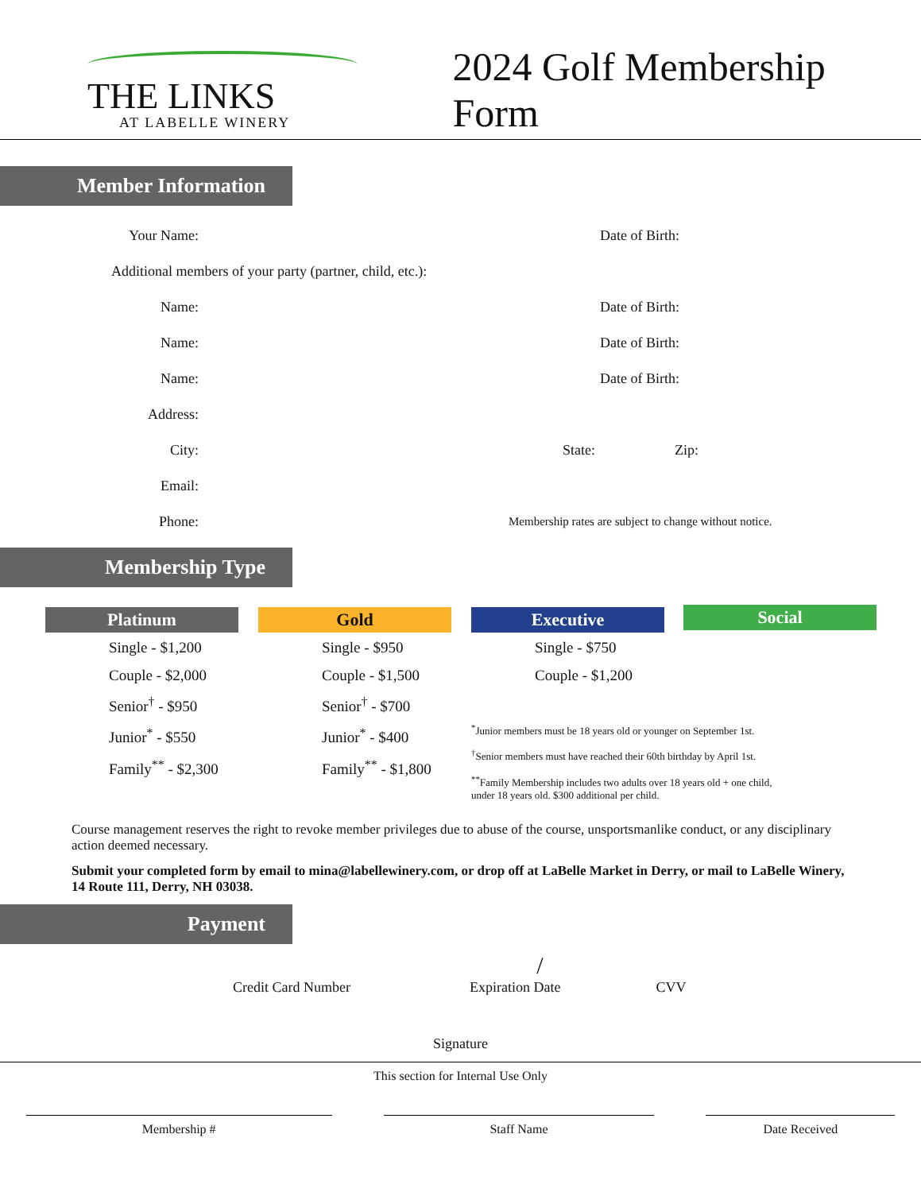THE LINKS
AT LABELLE WINERY
2024 Golf Membership Form
Member Information
Your Name: Date of Birth:
Additional members of your party (partner, child, etc.):
Name: Date of Birth:
Name: Date of Birth:
Name: Date of Birth:
Address:
City: State: Zip:
Email:
Phone: Membership rates are subject to change without notice.
Membership Type
Platinum
Single - $1,200
Couple - $2,000
Senior<sup>†</sup> - $950
Junior<sup>*</sup> - $550
Family<sup>**</sup> - $2,300
Gold
Single - $950
Couple - $1,500
Senior<sup>†</sup> - $700
Junior<sup>*</sup> - $400
Family<sup>**</sup> - $1,800
Executive
Single - $750
Couple - $1,200
<sup>*</sup> Junior members must be 18 years old or younger on September 1st.
<sup>†</sup> Senior members must have reached their 60th birthday by April 1st.
<sup>**</sup> Family Membership includes two adults over 18 years old + one child, under 18 years old. $300 additional per child.
Social
Course management reserves the right to revoke member privileges due to abuse of the course, unsportsmanlike conduct, or any disciplinary action deemed necessary.
Submit your completed form by email to mina@labellewinery.com, or drop off at LaBelle Market in Derry, or mail to LaBelle Winery, 14 Route 111, Derry, NH 03038.
Payment
/
Credit Card Number Expiration Date CVV
Signature
This section for Internal Use Only
Membership # Staff Name Date Received